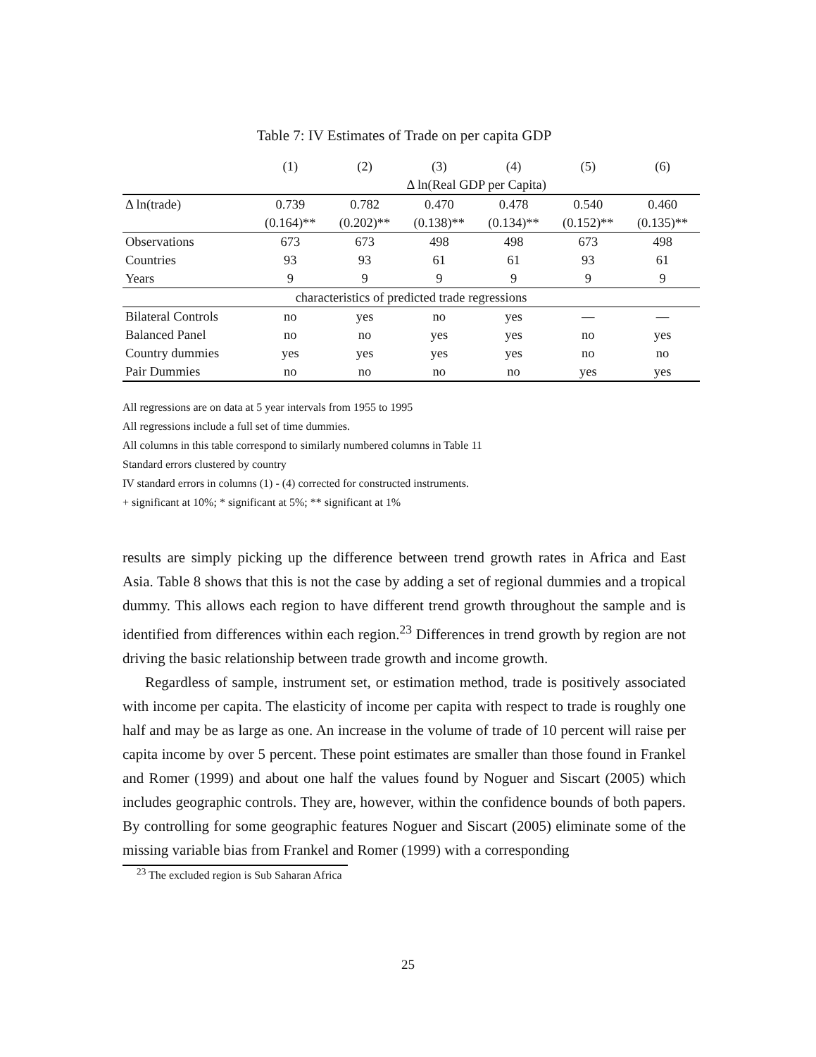Table 7: IV Estimates of Trade on per capita GDP
| | (1) | (2) | (3) | (4) | (5) | (6) |
| --- | --- | --- | --- | --- | --- | --- |
| | Δ ln(Real GDP per Capita) | | | | | |
| Δ ln(trade) | 0.739 | 0.782 | 0.470 | 0.478 | 0.540 | 0.460 |
| | (0.164)** | (0.202)** | (0.138)** | (0.134)** | (0.152)** | (0.135)** |
| Observations | 673 | 673 | 498 | 498 | 673 | 498 |
| Countries | 93 | 93 | 61 | 61 | 93 | 61 |
| Years | 9 | 9 | 9 | 9 | 9 | 9 |
| characteristics of predicted trade regressions | | | | | | |
| Bilateral Controls | no | yes | no | yes | — | — |
| Balanced Panel | no | no | yes | yes | no | yes |
| Country dummies | yes | yes | yes | yes | no | no |
| Pair Dummies | no | no | no | no | yes | yes |
All regressions are on data at 5 year intervals from 1955 to 1995
All regressions include a full set of time dummies.
All columns in this table correspond to similarly numbered columns in Table 11
Standard errors clustered by country
IV standard errors in columns (1) - (4) corrected for constructed instruments.
+ significant at 10%; * significant at 5%; ** significant at 1%
results are simply picking up the difference between trend growth rates in Africa and East Asia. Table 8 shows that this is not the case by adding a set of regional dummies and a tropical dummy. This allows each region to have different trend growth throughout the sample and is identified from differences within each region.<sup>23</sup> Differences in trend growth by region are not driving the basic relationship between trade growth and income growth.
Regardless of sample, instrument set, or estimation method, trade is positively associated with income per capita. The elasticity of income per capita with respect to trade is roughly one half and may be as large as one. An increase in the volume of trade of 10 percent will raise per capita income by over 5 percent. These point estimates are smaller than those found in Frankel and Romer (1999) and about one half the values found by Noguer and Siscart (2005) which includes geographic controls. They are, however, within the confidence bounds of both papers. By controlling for some geographic features Noguer and Siscart (2005) eliminate some of the missing variable bias from Frankel and Romer (1999) with a corresponding
<sup>23</sup> The excluded region is Sub Saharan Africa
25